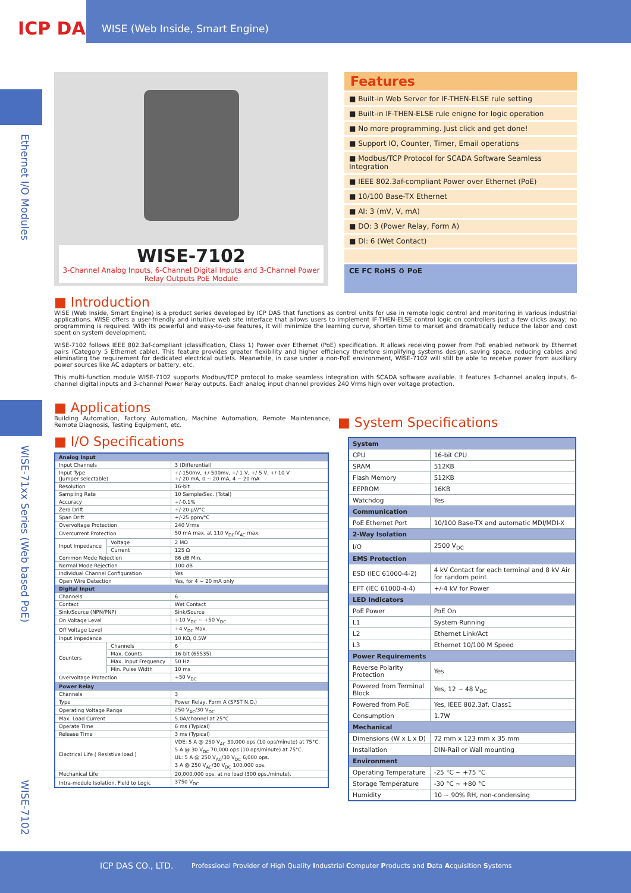ICP DAS
WISE (Web Inside, Smart Engine)
Ethernet I/O Modules
WISE-71xx Series (Web based PoE)
WISE-7102
WISE-7102
3-Channel Analog Inputs, 6-Channel Digital Inputs and 3-Channel Power Relay Outputs PoE Module
Features
■ Built-in Web Server for IF-THEN-ELSE rule setting
■ Built-in IF-THEN-ELSE rule enigne for logic operation
■ No more programming. Just click and get done!
■ Support IO, Counter, Timer, Email operations
■ Modbus/TCP Protocol for SCADA Software Seamless Integration
■ IEEE 802.3af-compliant Power over Ethernet (PoE)
■ 10/100 Base-TX Ethernet
■ AI: 3 (mV, V, mA)
■ DO: 3 (Power Relay, Form A)
■ DI: 6 (Wet Contact)
CE FC RoHS ♻ PoE
■ Introduction
WISE (Web Inside, Smart Engine) is a product series developed by ICP DAS that functions as control units for use in remote logic control and monitoring in various industrial applications. WISE offers a user-friendly and intuitive web site interface that allows users to implement IF-THEN-ELSE control logic on controllers just a few clicks away; no programming is required. With its powerful and easy-to-use features, it will minimize the learning curve, shorten time to market and dramatically reduce the labor and cost spent on system development.
WISE-7102 follows IEEE 802.3af-compliant (classification, Class 1) Power over Ethernet (PoE) specification. It allows receiving power from PoE enabled network by Ethernet pairs (Category 5 Ethernet cable). This feature provides greater flexibility and higher efficiency therefore simplifying systems design, saving space, reducing cables and eliminating the requirement for dedicated electrical outlets. Meanwhile, in case under a non-PoE environment, WISE-7102 will still be able to receive power from auxiliary power sources like AC adapters or battery, etc.
This multi-function module WISE-7102 supports Modbus/TCP protocol to make seamless integration with SCADA software available. It features 3-channel analog inputs, 6-channel digital inputs and 3-channel Power Relay outputs. Each analog input channel provides 240 Vrms high over voltage protection.
■ Applications
Building Automation, Factory Automation, Machine Automation, Remote Maintenance, Remote Diagnosis, Testing Equipment, etc.
■ I/O Specifications
| Analog Input | | |
| --- | --- | --- |
| Input Channels | | 3 (Differential) |
| Input Type (Jumper selectable) | | +/-150mv, +/-500mv, +/-1 V, +/-5 V, +/-10 V +/-20 mA, 0 ~ 20 mA, 4 ~ 20 mA |
| Resolution | | 16-bit |
| Sampling Rate | | 10 Sample/Sec. (Total) |
| Accuracy | | +/-0.1% |
| Zero Drift | | +/-20 μV/°C |
| Span Drift | | +/-25 ppm/°C |
| Overvoltage Protection | | 240 Vrms |
| Overcurrent Protection | | 50 mA max. at 110 V<sub>DC</sub>/V<sub>AC</sub> max. |
| Input Impedance | Voltage | 2 MΩ |
| | Current | 125 Ω |
| Common Mode Rejection | | 86 dB Min. |
| Normal Mode Rejection | | 100 dB |
| Individual Channel Configuration | | Yes |
| Open Wire Detection | | Yes, for 4 ~ 20 mA only |
| Digital Input | | |
| Channels | | 6 |
| Contact | | Wet Contact |
| Sink/Source (NPN/PNP) | | Sink/Source |
| On Voltage Level | | +10 V<sub>DC</sub> ~ +50 V<sub>DC</sub> |
| Off Voltage Level | | +4 V<sub>DC</sub> Max. |
| Input Impedance | | 10 KΩ, 0.5W |
| Counters | Channels | 6 |
| | Max. Counts | 16-bit (65535) |
| | Max. Input Frequency | 50 Hz |
| | Min. Pulse Width | 10 ms |
| Overvoltage Protection | | +50 V<sub>DC</sub> |
| Power Relay | | |
| Channels | | 3 |
| Type | | Power Relay, Form A (SPST N.O.) |
| Operating Voltage Range | | 250 V<sub>AC</sub>/30 V<sub>DC</sub> |
| Max. Load Current | | 5.0A/channel at 25°C |
| Operate Time | | 6 ms (Typical) |
| Release Time | | 3 ms (Typical) |
| Electrical Life ( Resistive load ) | | VDE: 5 A @ 250 V<sub>AC</sub> 30,000 ops (10 ops/minute) at 75°C. 5 A @ 30 V<sub>DC</sub> 70,000 ops (10 ops/minute) at 75°C. UL: 5 A @ 250 V<sub>AC</sub>/30 V<sub>DC</sub> 6,000 ops. 3 A @ 250 V<sub>AC</sub>/30 V<sub>DC</sub> 100,000 ops. |
| Mechanical Life | | 20,000,000 ops. at no load (300 ops./minute). |
| Intra-module Isolation, Field to Logic | | 3750 V<sub>DC</sub> |
■ System Specifications
| System | |
| --- | --- |
| CPU | 16-bit CPU |
| SRAM | 512KB |
| Flash Memory | 512KB |
| EEPROM | 16KB |
| Watchdog | Yes |
| Communication | |
| PoE Ethernet Port | 10/100 Base-TX and automatic MDI/MDI-X |
| 2-Way Isolation | |
| I/O | 2500 V<sub>DC</sub> |
| EMS Protection | |
| ESD (IEC 61000-4-2) | 4 kV Contact for each terminal and 8 kV Air for random point |
| EFT (IEC 61000-4-4) | +/-4 kV for Power |
| LED Indicators | |
| PoE Power | PoE On |
| L1 | System Running |
| L2 | Ethernet Link/Act |
| L3 | Ethernet 10/100 M Speed |
| Power Requirements | |
| Reverse Polarity Protection | Yes |
| Powered from Terminal Block | Yes, 12 ~ 48 V<sub>DC</sub> |
| Powered from PoE | Yes, IEEE 802.3af, Class1 |
| Consumption | 1.7W |
| Mechanical | |
| Dimensions (W x L x D) | 72 mm x 123 mm x 35 mm |
| Installation | DIN-Rail or Wall mounting |
| Environment | |
| Operating Temperature | -25 °C ~ +75 °C |
| Storage Temperature | -30 °C ~ +80 °C |
| Humidity | 10 ~ 90% RH, non-condensing |
ICP DAS CO., LTD. Professional Provider of High Quality Industrial Computer Products and Data Acquisition Systems